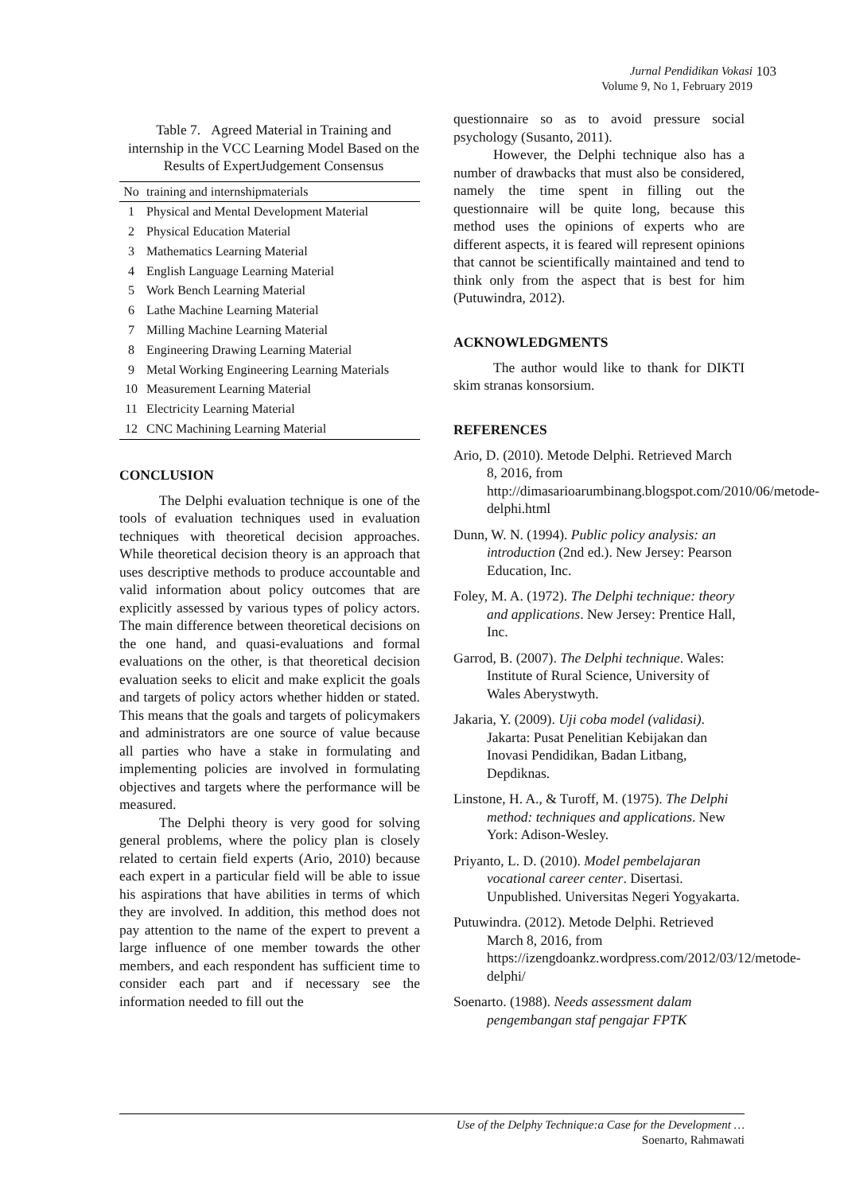Jurnal Pendidikan Vokasi 103
Volume 9, No 1, February 2019
Table 7. Agreed Material in Training and internship in the VCC Learning Model Based on the Results of ExpertJudgement Consensus
| No | training and internshipmaterials |
| --- | --- |
| 1 | Physical and Mental Development Material |
| 2 | Physical Education Material |
| 3 | Mathematics Learning Material |
| 4 | English Language Learning Material |
| 5 | Work Bench Learning Material |
| 6 | Lathe Machine Learning Material |
| 7 | Milling Machine Learning Material |
| 8 | Engineering Drawing Learning Material |
| 9 | Metal Working Engineering Learning Materials |
| 10 | Measurement Learning Material |
| 11 | Electricity Learning Material |
| 12 | CNC Machining Learning Material |
CONCLUSION
The Delphi evaluation technique is one of the tools of evaluation techniques used in evaluation techniques with theoretical decision approaches. While theoretical decision theory is an approach that uses descriptive methods to produce accountable and valid information about policy outcomes that are explicitly assessed by various types of policy actors. The main difference between theoretical decisions on the one hand, and quasi-evaluations and formal evaluations on the other, is that theoretical decision evaluation seeks to elicit and make explicit the goals and targets of policy actors whether hidden or stated. This means that the goals and targets of policymakers and administrators are one source of value because all parties who have a stake in formulating and implementing policies are involved in formulating objectives and targets where the performance will be measured.
The Delphi theory is very good for solving general problems, where the policy plan is closely related to certain field experts (Ario, 2010) because each expert in a particular field will be able to issue his aspirations that have abilities in terms of which they are involved. In addition, this method does not pay attention to the name of the expert to prevent a large influence of one member towards the other members, and each respondent has sufficient time to consider each part and if necessary see the information needed to fill out the
questionnaire so as to avoid pressure social psychology (Susanto, 2011).
However, the Delphi technique also has a number of drawbacks that must also be considered, namely the time spent in filling out the questionnaire will be quite long, because this method uses the opinions of experts who are different aspects, it is feared will represent opinions that cannot be scientifically maintained and tend to think only from the aspect that is best for him (Putuwindra, 2012).
ACKNOWLEDGMENTS
The author would like to thank for DIKTI skim stranas konsorsium.
REFERENCES
Ario, D. (2010). Metode Delphi. Retrieved March 8, 2016, from http://dimasarioarumbinang.blogspot.com/2010/06/metode-delphi.html
Dunn, W. N. (1994). Public policy analysis: an introduction (2nd ed.). New Jersey: Pearson Education, Inc.
Foley, M. A. (1972). The Delphi technique: theory and applications. New Jersey: Prentice Hall, Inc.
Garrod, B. (2007). The Delphi technique. Wales: Institute of Rural Science, University of Wales Aberystwyth.
Jakaria, Y. (2009). Uji coba model (validasi). Jakarta: Pusat Penelitian Kebijakan dan Inovasi Pendidikan, Badan Litbang, Depdiknas.
Linstone, H. A., & Turoff, M. (1975). The Delphi method: techniques and applications. New York: Adison-Wesley.
Priyanto, L. D. (2010). Model pembelajaran vocational career center. Disertasi. Unpublished. Universitas Negeri Yogyakarta.
Putuwindra. (2012). Metode Delphi. Retrieved March 8, 2016, from https://izengdoankz.wordpress.com/2012/03/12/metode-delphi/
Soenarto. (1988). Needs assessment dalam pengembangan staf pengajar FPTK
Use of the Delphy Technique:a Case for the Development …
Soenarto, Rahmawati